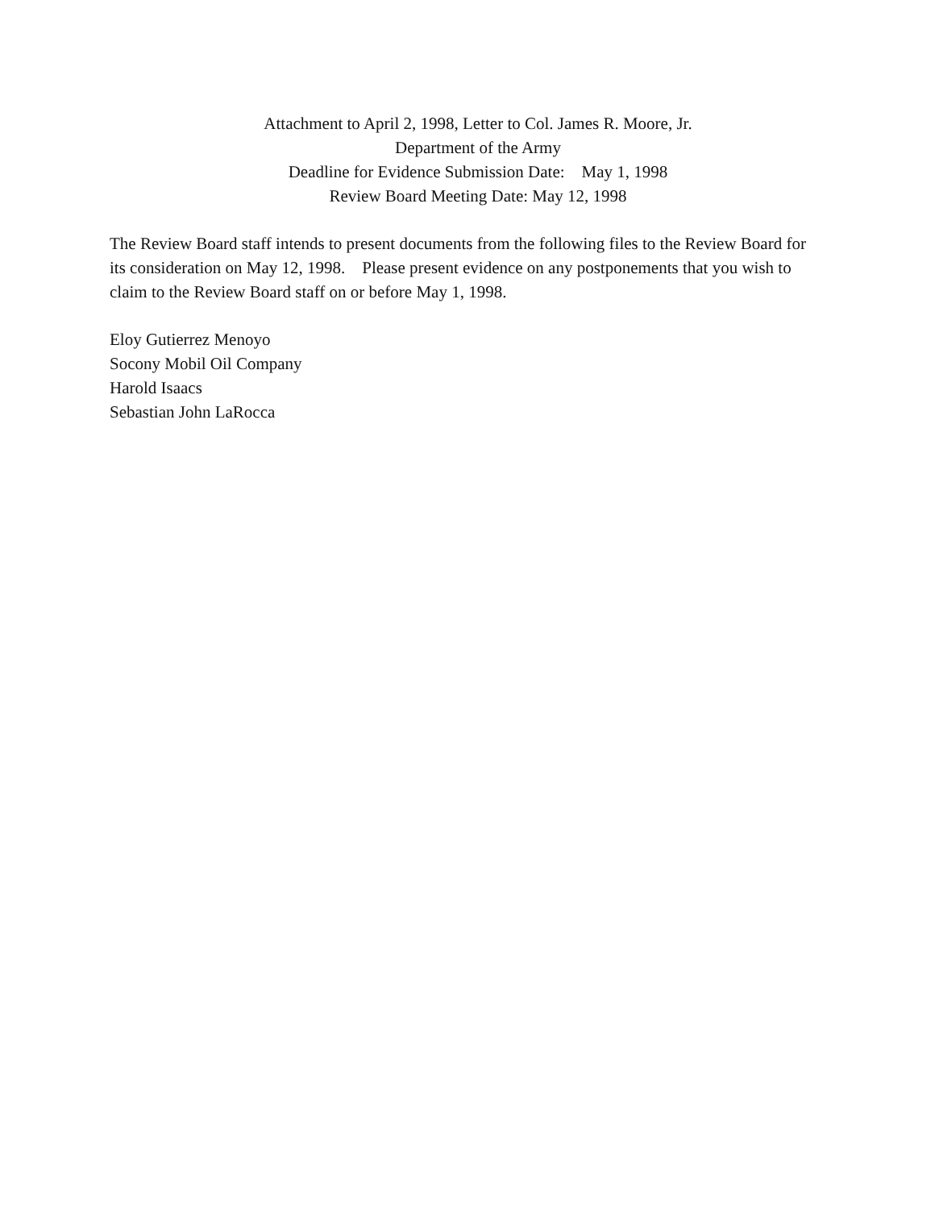Attachment to April 2, 1998, Letter to Col. James R. Moore, Jr.
Department of the Army
Deadline for Evidence Submission Date: May 1, 1998
Review Board Meeting Date: May 12, 1998
The Review Board staff intends to present documents from the following files to the Review Board for its consideration on May 12, 1998. Please present evidence on any postponements that you wish to claim to the Review Board staff on or before May 1, 1998.
Eloy Gutierrez Menoyo
Socony Mobil Oil Company
Harold Isaacs
Sebastian John LaRocca